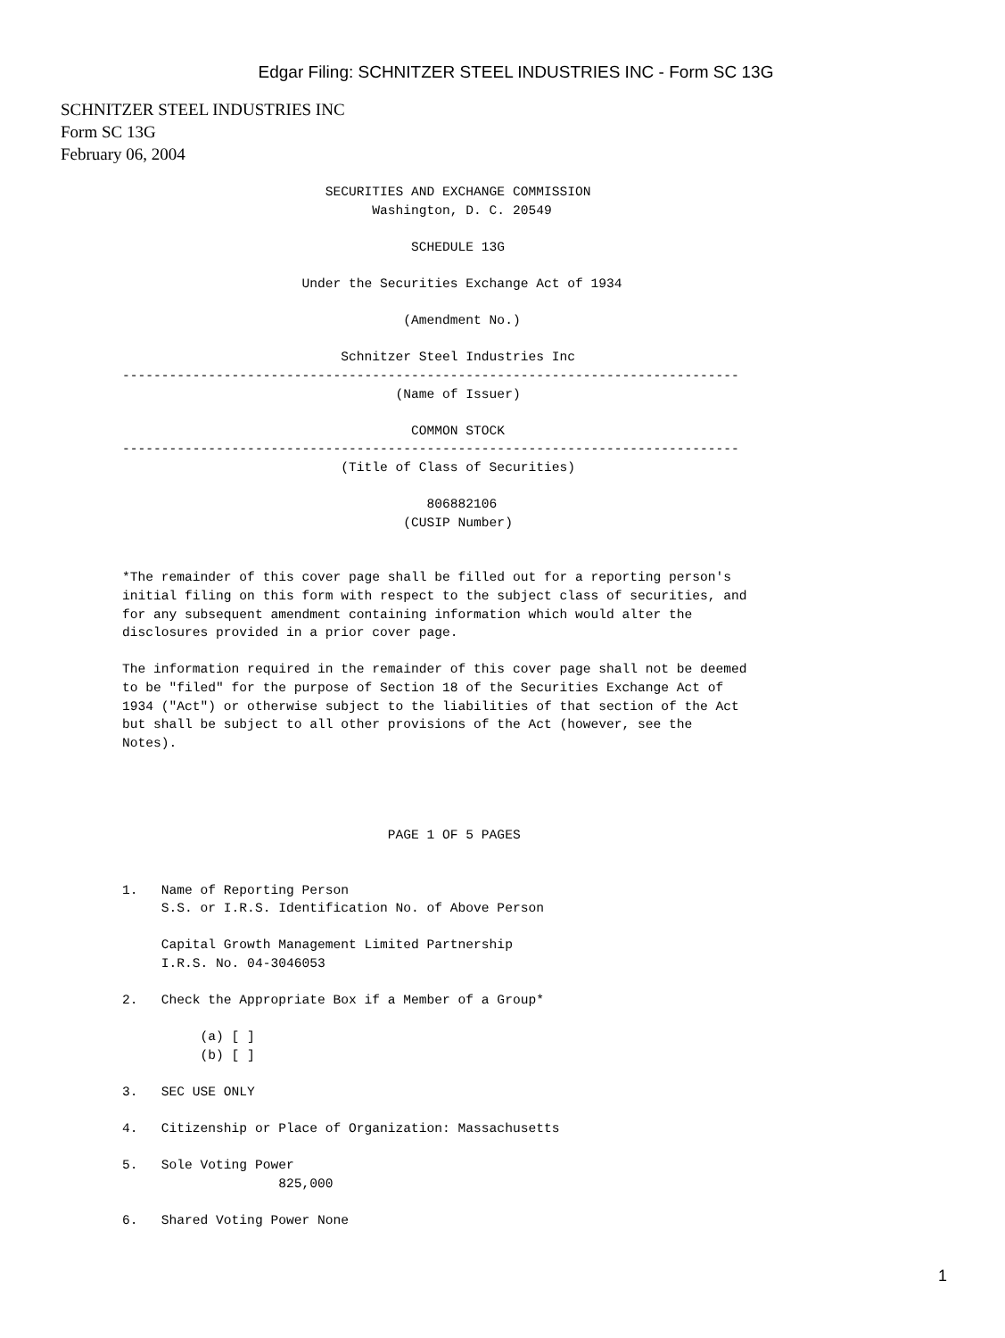Edgar Filing: SCHNITZER STEEL INDUSTRIES INC - Form SC 13G
SCHNITZER STEEL INDUSTRIES INC
Form SC 13G
February 06, 2004
                          SECURITIES AND EXCHANGE COMMISSION
                                Washington, D. C. 20549

                                     SCHEDULE 13G

                       Under the Securities Exchange Act of 1934

                                    (Amendment No.)

                            Schnitzer Steel Industries Inc
-------------------------------------------------------------------------------
                                   (Name of Issuer)

                                     COMMON STOCK
-------------------------------------------------------------------------------
                            (Title of Class of Securities)

                                       806882106
                                    (CUSIP Number)


*The remainder of this cover page shall be filled out for a reporting person's
initial filing on this form with respect to the subject class of securities, and
for any subsequent amendment containing information which would alter the
disclosures provided in a prior cover page.

The information required in the remainder of this cover page shall not be deemed
to be "filed" for the purpose of Section 18 of the Securities Exchange Act of
1934 ("Act") or otherwise subject to the liabilities of that section of the Act
but shall be subject to all other provisions of the Act (however, see the
Notes).




                                  PAGE 1 OF 5 PAGES


1.   Name of Reporting Person
     S.S. or I.R.S. Identification No. of Above Person

     Capital Growth Management Limited Partnership
     I.R.S. No. 04-3046053

2.   Check the Appropriate Box if a Member of a Group*

          (a) [ ]
          (b) [ ]

3.   SEC USE ONLY

4.   Citizenship or Place of Organization: Massachusetts

5.   Sole Voting Power
                    825,000

6.   Shared Voting Power None
1